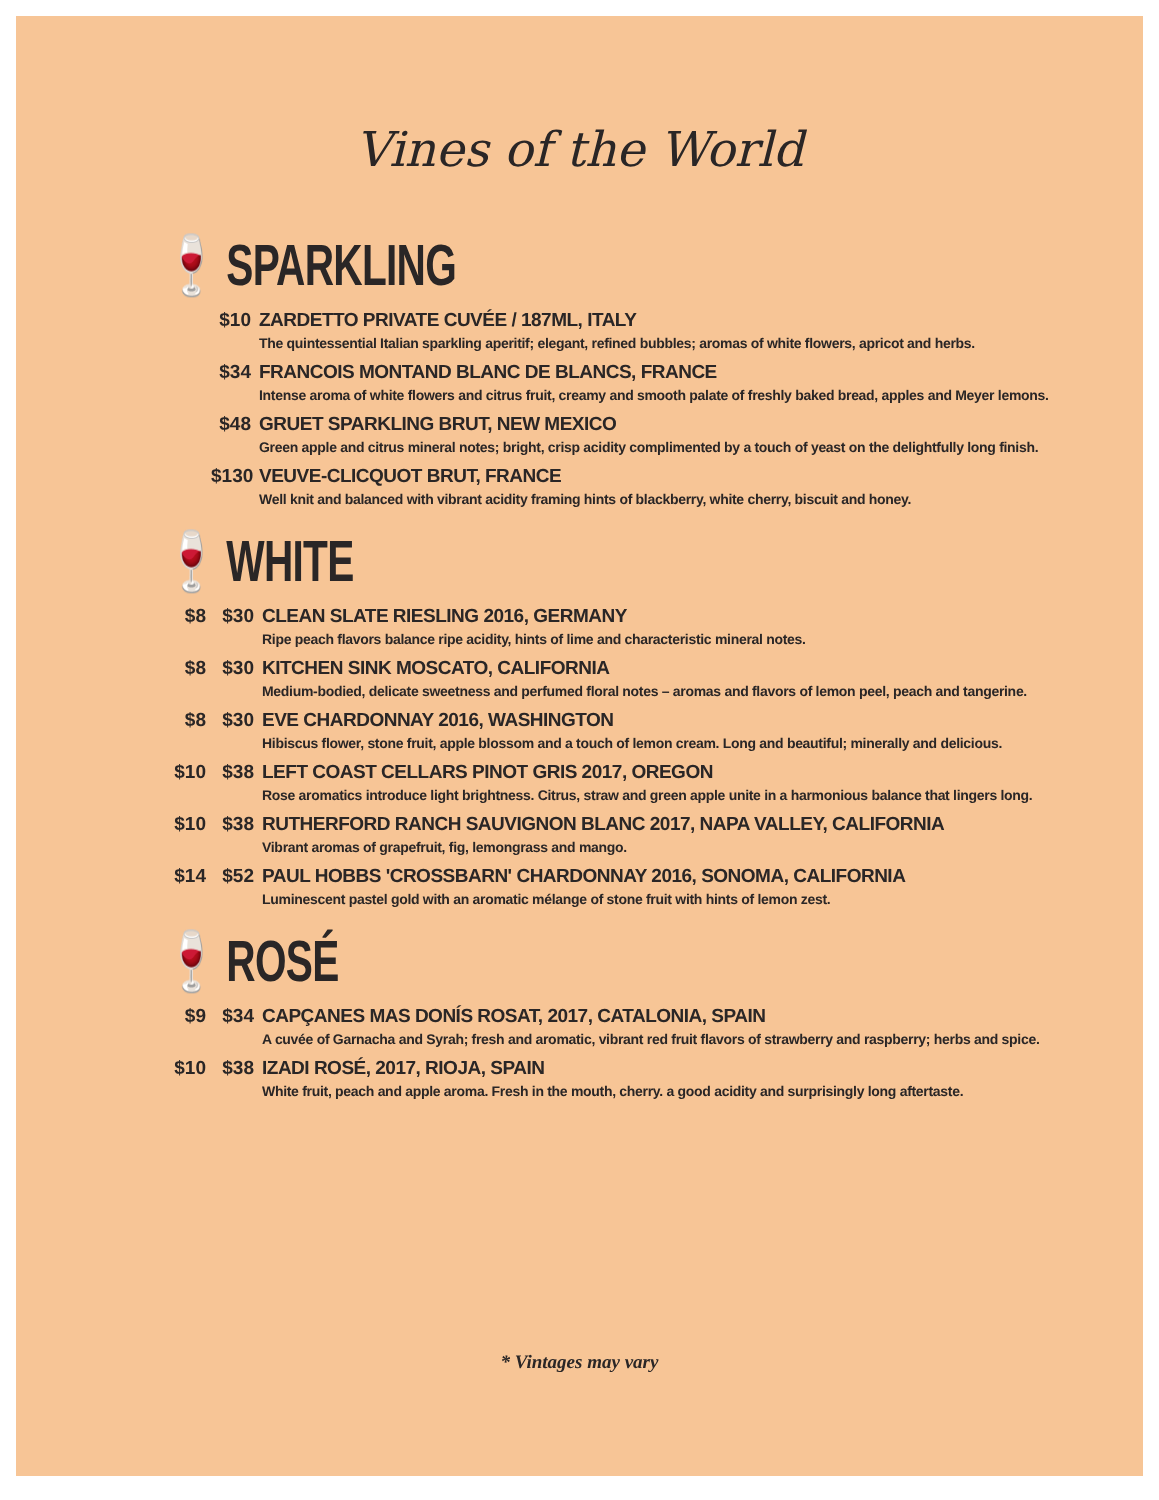Vines of the World
🍷 SPARKLING
$10 ZARDETTO PRIVATE CUVÉE / 187ML, ITALY
The quintessential Italian sparkling aperitif; elegant, refined bubbles; aromas of white flowers, apricot and herbs.
$34 FRANCOIS MONTAND BLANC DE BLANCS, FRANCE
Intense aroma of white flowers and citrus fruit, creamy and smooth palate of freshly baked bread, apples and Meyer lemons.
$48 GRUET SPARKLING BRUT, NEW MEXICO
Green apple and citrus mineral notes; bright, crisp acidity complimented by a touch of yeast on the delightfully long finish.
$130
VEUVE-CLICQUOT BRUT, FRANCE
Well knit and balanced with vibrant acidity framing hints of blackberry, white cherry, biscuit and honey.
🍷 WHITE
$8 $30 CLEAN SLATE RIESLING 2016, GERMANY
Ripe peach flavors balance ripe acidity, hints of lime and characteristic mineral notes.
$8 $30 KITCHEN SINK MOSCATO, CALIFORNIA
Medium-bodied, delicate sweetness and perfumed floral notes – aromas and flavors of lemon peel, peach and tangerine.
$8 $30 EVE CHARDONNAY 2016, WASHINGTON
Hibiscus flower, stone fruit, apple blossom and a touch of lemon cream. Long and beautiful; minerally and delicious.
$10 $38 LEFT COAST CELLARS PINOT GRIS 2017, OREGON
Rose aromatics introduce light brightness. Citrus, straw and green apple unite in a harmonious balance that lingers long.
$10 $38 RUTHERFORD RANCH SAUVIGNON BLANC 2017, NAPA VALLEY, CALIFORNIA
Vibrant aromas of grapefruit, fig, lemongrass and mango.
$14 $52 PAUL HOBBS 'CROSSBARN' CHARDONNAY 2016, SONOMA, CALIFORNIA
Luminescent pastel gold with an aromatic mélange of stone fruit with hints of lemon zest.
🍷 ROSÉ
$9 $34 CAPÇANES MAS DONÍS ROSAT, 2017, CATALONIA, SPAIN
A cuvée of Garnacha and Syrah; fresh and aromatic, vibrant red fruit flavors of strawberry and raspberry; herbs and spice.
$10 $38 IZADI ROSÉ, 2017, RIOJA, SPAIN
White fruit, peach and apple aroma. Fresh in the mouth, cherry. a good acidity and surprisingly long aftertaste.
* Vintages may vary